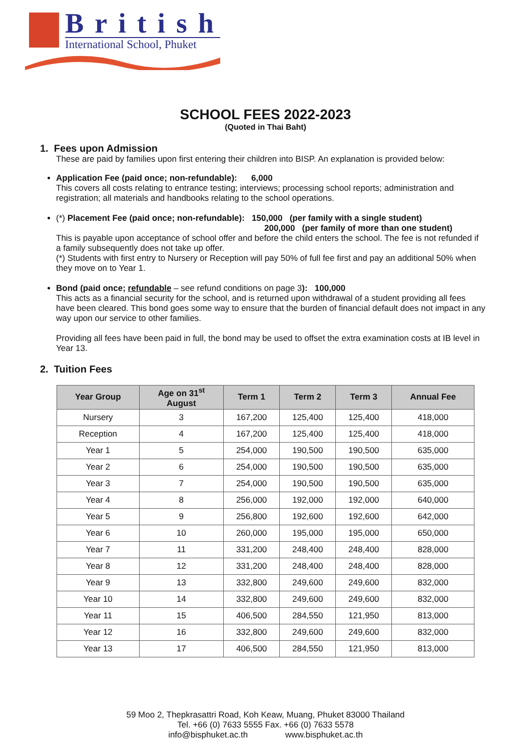British
International School, Phuket
SCHOOL FEES 2022-2023
(Quoted in Thai Baht)
1. Fees upon Admission
These are paid by families upon first entering their children into BISP. An explanation is provided below:
Application Fee (paid once; non-refundable): 6,000
This covers all costs relating to entrance testing; interviews; processing school reports; administration and registration; all materials and handbooks relating to the school operations.
(*) Placement Fee (paid once; non-refundable): 150,000 (per family with a single student)
200,000 (per family of more than one student)
This is payable upon acceptance of school offer and before the child enters the school. The fee is not refunded if a family subsequently does not take up offer.
(*) Students with first entry to Nursery or Reception will pay 50% of full fee first and pay an additional 50% when they move on to Year 1.
Bond (paid once; refundable – see refund conditions on page 3): 100,000
This acts as a financial security for the school, and is returned upon withdrawal of a student providing all fees have been cleared. This bond goes some way to ensure that the burden of financial default does not impact in any way upon our service to other families.
Providing all fees have been paid in full, the bond may be used to offset the extra examination costs at IB level in Year 13.
2. Tuition Fees
| Year Group | Age on 31<sup>st</sup> August | Term 1 | Term 2 | Term 3 | Annual Fee |
| --- | --- | --- | --- | --- | --- |
| Nursery | 3 | 167,200 | 125,400 | 125,400 | 418,000 |
| Reception | 4 | 167,200 | 125,400 | 125,400 | 418,000 |
| Year 1 | 5 | 254,000 | 190,500 | 190,500 | 635,000 |
| Year 2 | 6 | 254,000 | 190,500 | 190,500 | 635,000 |
| Year 3 | 7 | 254,000 | 190,500 | 190,500 | 635,000 |
| Year 4 | 8 | 256,000 | 192,000 | 192,000 | 640,000 |
| Year 5 | 9 | 256,800 | 192,600 | 192,600 | 642,000 |
| Year 6 | 10 | 260,000 | 195,000 | 195,000 | 650,000 |
| Year 7 | 11 | 331,200 | 248,400 | 248,400 | 828,000 |
| Year 8 | 12 | 331,200 | 248,400 | 248,400 | 828,000 |
| Year 9 | 13 | 332,800 | 249,600 | 249,600 | 832,000 |
| Year 10 | 14 | 332,800 | 249,600 | 249,600 | 832,000 |
| Year 11 | 15 | 406,500 | 284,550 | 121,950 | 813,000 |
| Year 12 | 16 | 332,800 | 249,600 | 249,600 | 832,000 |
| Year 13 | 17 | 406,500 | 284,550 | 121,950 | 813,000 |
59 Moo 2, Thepkrasattri Road, Koh Keaw, Muang, Phuket 83000 Thailand
Tel. +66 (0) 7633 5555 Fax. +66 (0) 7633 5578
info@bisphuket.ac.th www.bisphuket.ac.th